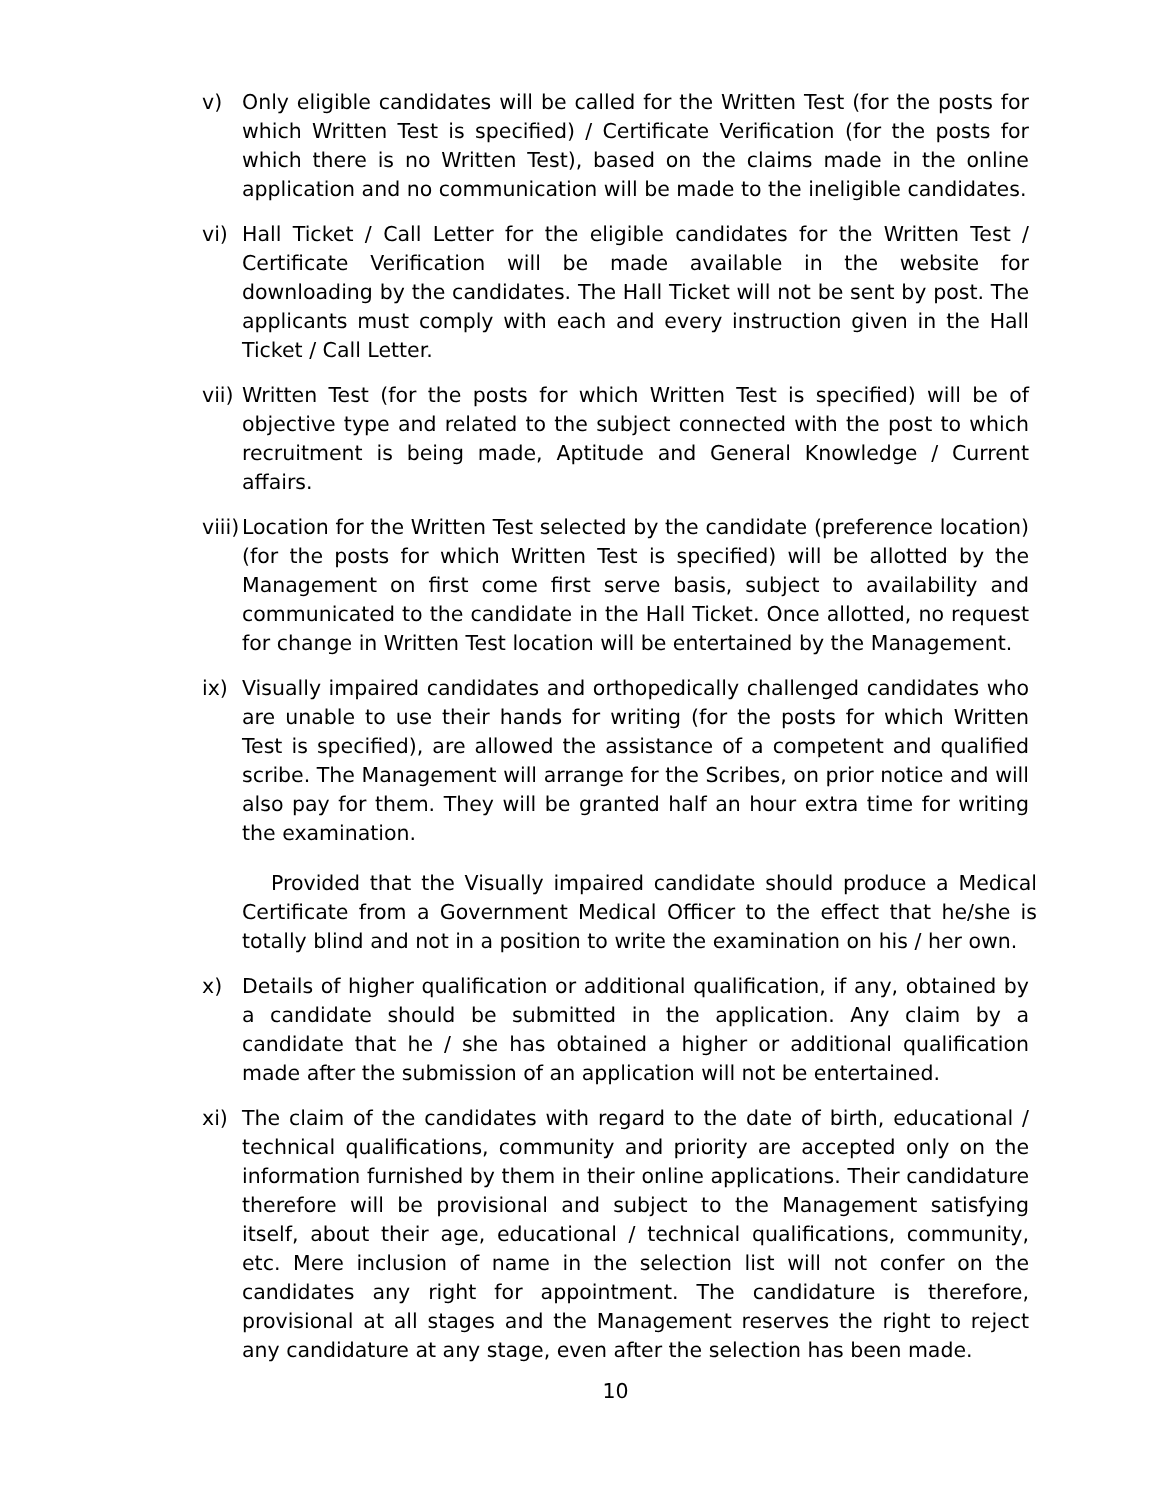v) Only eligible candidates will be called for the Written Test (for the posts for which Written Test is specified) / Certificate Verification (for the posts for which there is no Written Test), based on the claims made in the online application and no communication will be made to the ineligible candidates.
vi) Hall Ticket / Call Letter for the eligible candidates for the Written Test / Certificate Verification will be made available in the website for downloading by the candidates. The Hall Ticket will not be sent by post. The applicants must comply with each and every instruction given in the Hall Ticket / Call Letter.
vii)
Written Test (for the posts for which Written Test is specified) will be of objective type and related to the subject connected with the post to which recruitment is being made, Aptitude and General Knowledge / Current affairs.
viii)
Location for the Written Test selected by the candidate (preference location) (for the posts for which Written Test is specified) will be allotted by the Management on first come first serve basis, subject to availability and communicated to the candidate in the Hall Ticket. Once allotted, no request for change in Written Test location will be entertained by the Management.
ix) Visually impaired candidates and orthopedically challenged candidates who are unable to use their hands for writing (for the posts for which Written Test is specified), are allowed the assistance of a competent and qualified scribe. The Management will arrange for the Scribes, on prior notice and will also pay for them. They will be granted half an hour extra time for writing the examination.
Provided that the Visually impaired candidate should produce a Medical Certificate from a Government Medical Officer to the effect that he/she is totally blind and not in a position to write the examination on his / her own.
x) Details of higher qualification or additional qualification, if any, obtained by a candidate should be submitted in the application. Any claim by a candidate that he / she has obtained a higher or additional qualification made after the submission of an application will not be entertained.
xi) The claim of the candidates with regard to the date of birth, educational / technical qualifications, community and priority are accepted only on the information furnished by them in their online applications. Their candidature therefore will be provisional and subject to the Management satisfying itself, about their age, educational / technical qualifications, community, etc. Mere inclusion of name in the selection list will not confer on the candidates any right for appointment. The candidature is therefore, provisional at all stages and the Management reserves the right to reject any candidature at any stage, even after the selection has been made.
10